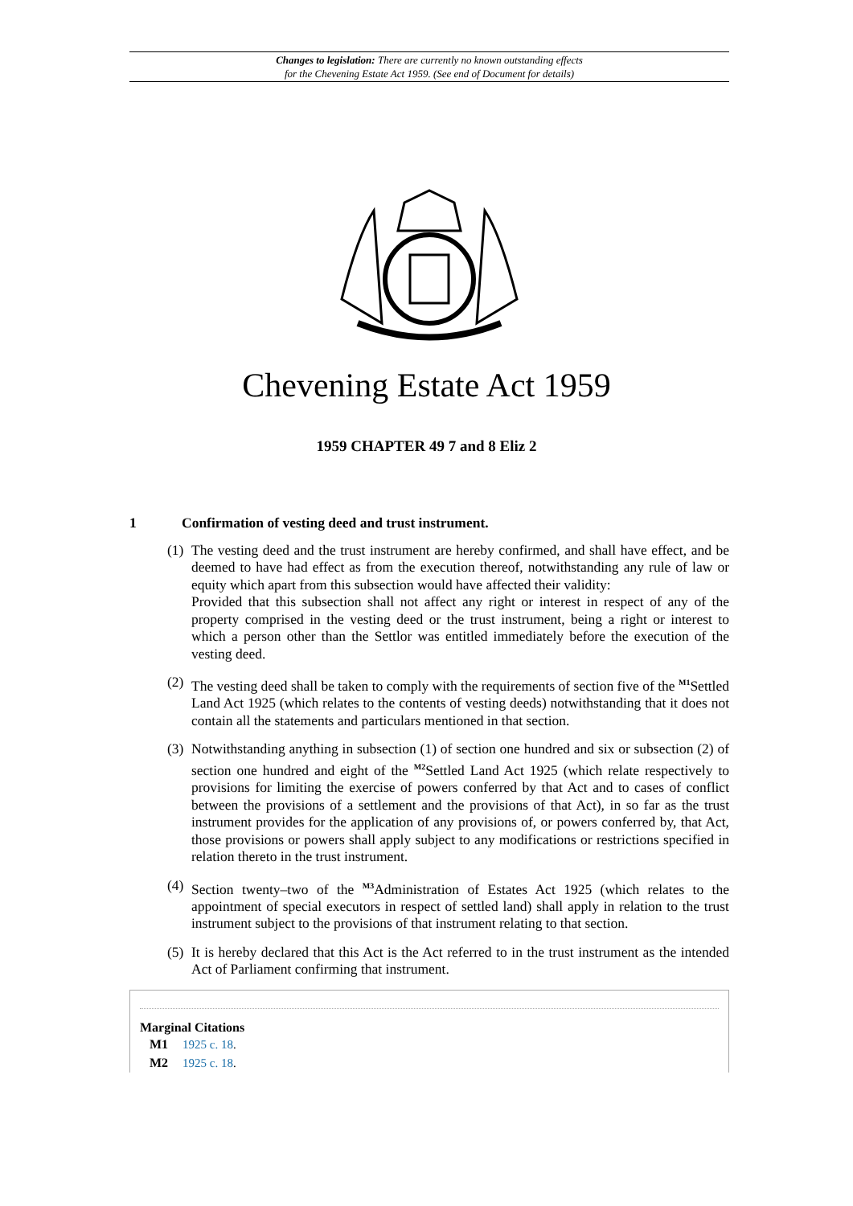Changes to legislation: There are currently no known outstanding effects
for the Chevening Estate Act 1959. (See end of Document for details)
Chevening Estate Act 1959
1959 CHAPTER 49 7 and 8 Eliz 2
1 Confirmation of vesting deed and trust instrument.
(1) The vesting deed and the trust instrument are hereby confirmed, and shall have effect, and be deemed to have had effect as from the execution thereof, notwithstanding any rule of law or equity which apart from this subsection would have affected their validity:
Provided that this subsection shall not affect any right or interest in respect of any of the property comprised in the vesting deed or the trust instrument, being a right or interest to which a person other than the Settlor was entitled immediately before the execution of the vesting deed.
(2) The vesting deed shall be taken to comply with the requirements of section five of the <sup>M1</sup>Settled Land Act 1925 (which relates to the contents of vesting deeds) notwithstanding that it does not contain all the statements and particulars mentioned in that section.
(3) Notwithstanding anything in subsection (1) of section one hundred and six or subsection (2) of section one hundred and eight of the <sup>M2</sup>Settled Land Act 1925 (which relate respectively to provisions for limiting the exercise of powers conferred by that Act and to cases of conflict between the provisions of a settlement and the provisions of that Act), in so far as the trust instrument provides for the application of any provisions of, or powers conferred by, that Act, those provisions or powers shall apply subject to any modifications or restrictions specified in relation thereto in the trust instrument.
(4) Section twenty–two of the <sup>M3</sup>Administration of Estates Act 1925 (which relates to the appointment of special executors in respect of settled land) shall apply in relation to the trust instrument subject to the provisions of that instrument relating to that section.
(5) It is hereby declared that this Act is the Act referred to in the trust instrument as the intended Act of Parliament confirming that instrument.
Marginal Citations
M1 1925 c. 18.
M2 1925 c. 18.